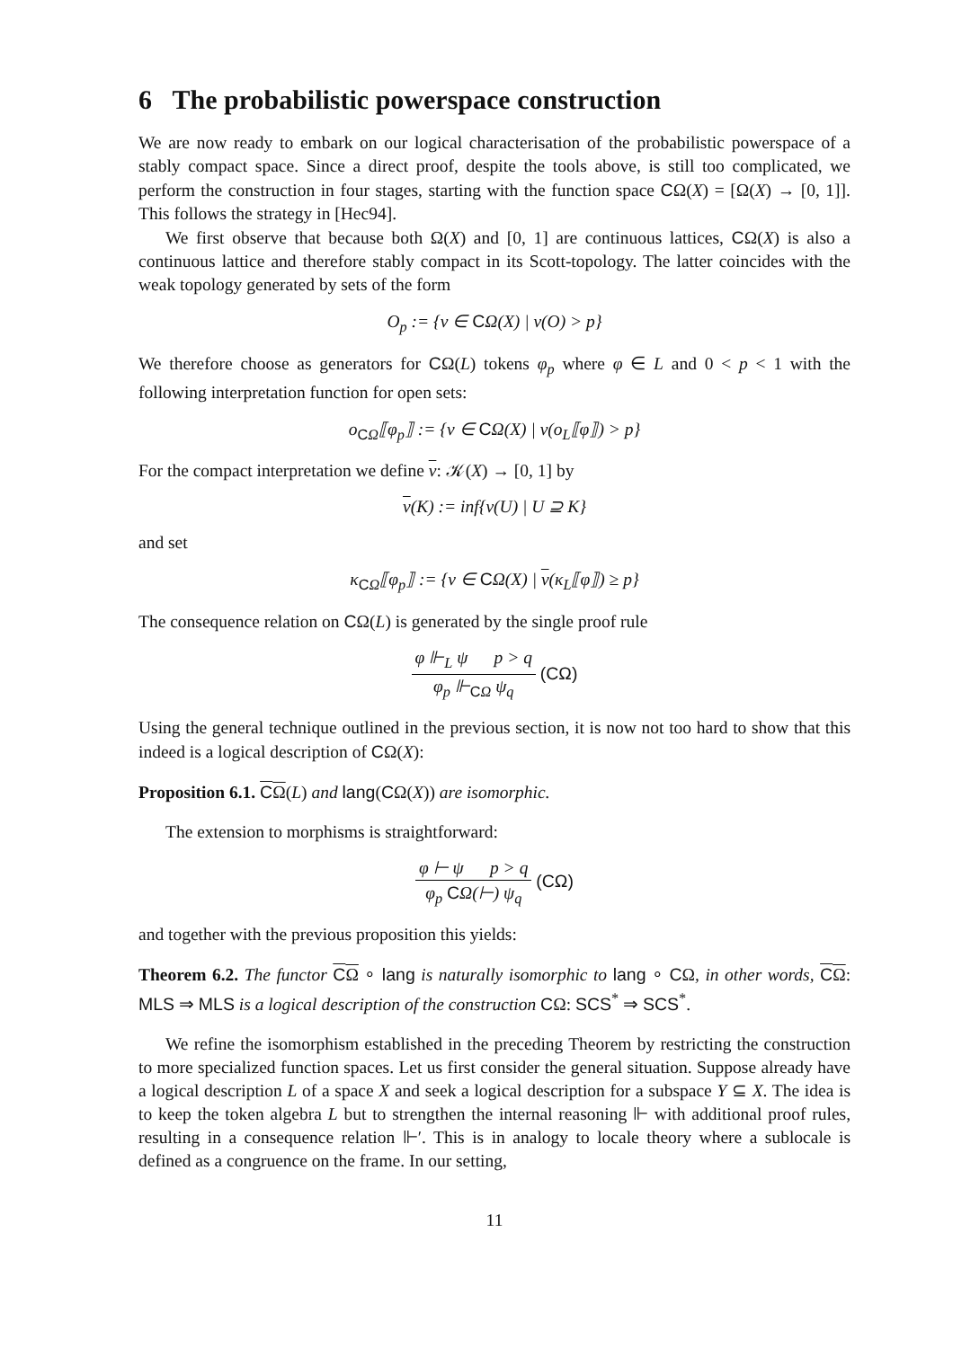6 The probabilistic powerspace construction
We are now ready to embark on our logical characterisation of the probabilistic powerspace of a stably compact space. Since a direct proof, despite the tools above, is still too complicated, we perform the construction in four stages, starting with the function space CΩ(X) = [Ω(X) → [0, 1]]. This follows the strategy in [Hec94].
We first observe that because both Ω(X) and [0, 1] are continuous lattices, CΩ(X) is also a continuous lattice and therefore stably compact in its Scott-topology. The latter coincides with the weak topology generated by sets of the form
O<sub>p</sub> := {v ∈ CΩ(X) | v(O) > p}
We therefore choose as generators for CΩ(L) tokens φ<sub>p</sub> where φ ∈ L and 0 < p < 1 with the following interpretation function for open sets:
o<sub>CΩ</sub>⟦φ<sub>p</sub>⟧ := {v ∈ CΩ(X) | v(o<sub>L</sub>⟦φ⟧) > p}
For the compact interpretation we define v: 𝒦(X) → [0, 1] by
v(K) := inf{v(U) | U ⊇ K}
and set
κ<sub>CΩ</sub>⟦φ<sub>p</sub>⟧ := {v ∈ CΩ(X) | v(κ<sub>L</sub>⟦φ⟧) ≥ p}
The consequence relation on CΩ(L) is generated by the single proof rule
φ ⊩<sub>L</sub> ψ p > q
φ<sub>p</sub> ⊩<sub>CΩ</sub> ψ<sub>q</sub>
(CΩ)
Using the general technique outlined in the previous section, it is now not too hard to show that this indeed is a logical description of CΩ(X):
Proposition 6.1. CΩ(L) and lang(CΩ(X)) are isomorphic.
The extension to morphisms is straightforward:
φ ⊢ ψ p > q
φ<sub>p</sub> CΩ(⊢) ψ<sub>q</sub>
(CΩ)
and together with the previous proposition this yields:
Theorem 6.2. The functor CΩ ∘ lang is naturally isomorphic to lang ∘ CΩ, in other words, CΩ: MLS ⇒ MLS is a logical description of the construction CΩ: SCS<sup>*</sup> ⇒ SCS<sup>*</sup>.
We refine the isomorphism established in the preceding Theorem by restricting the construction to more specialized function spaces. Let us first consider the general situation. Suppose already have a logical description L of a space X and seek a logical description for a subspace Y ⊆ X. The idea is to keep the token algebra L but to strengthen the internal reasoning ⊩ with additional proof rules, resulting in a consequence relation ⊩′. This is in analogy to locale theory where a sublocale is defined as a congruence on the frame. In our setting,
11